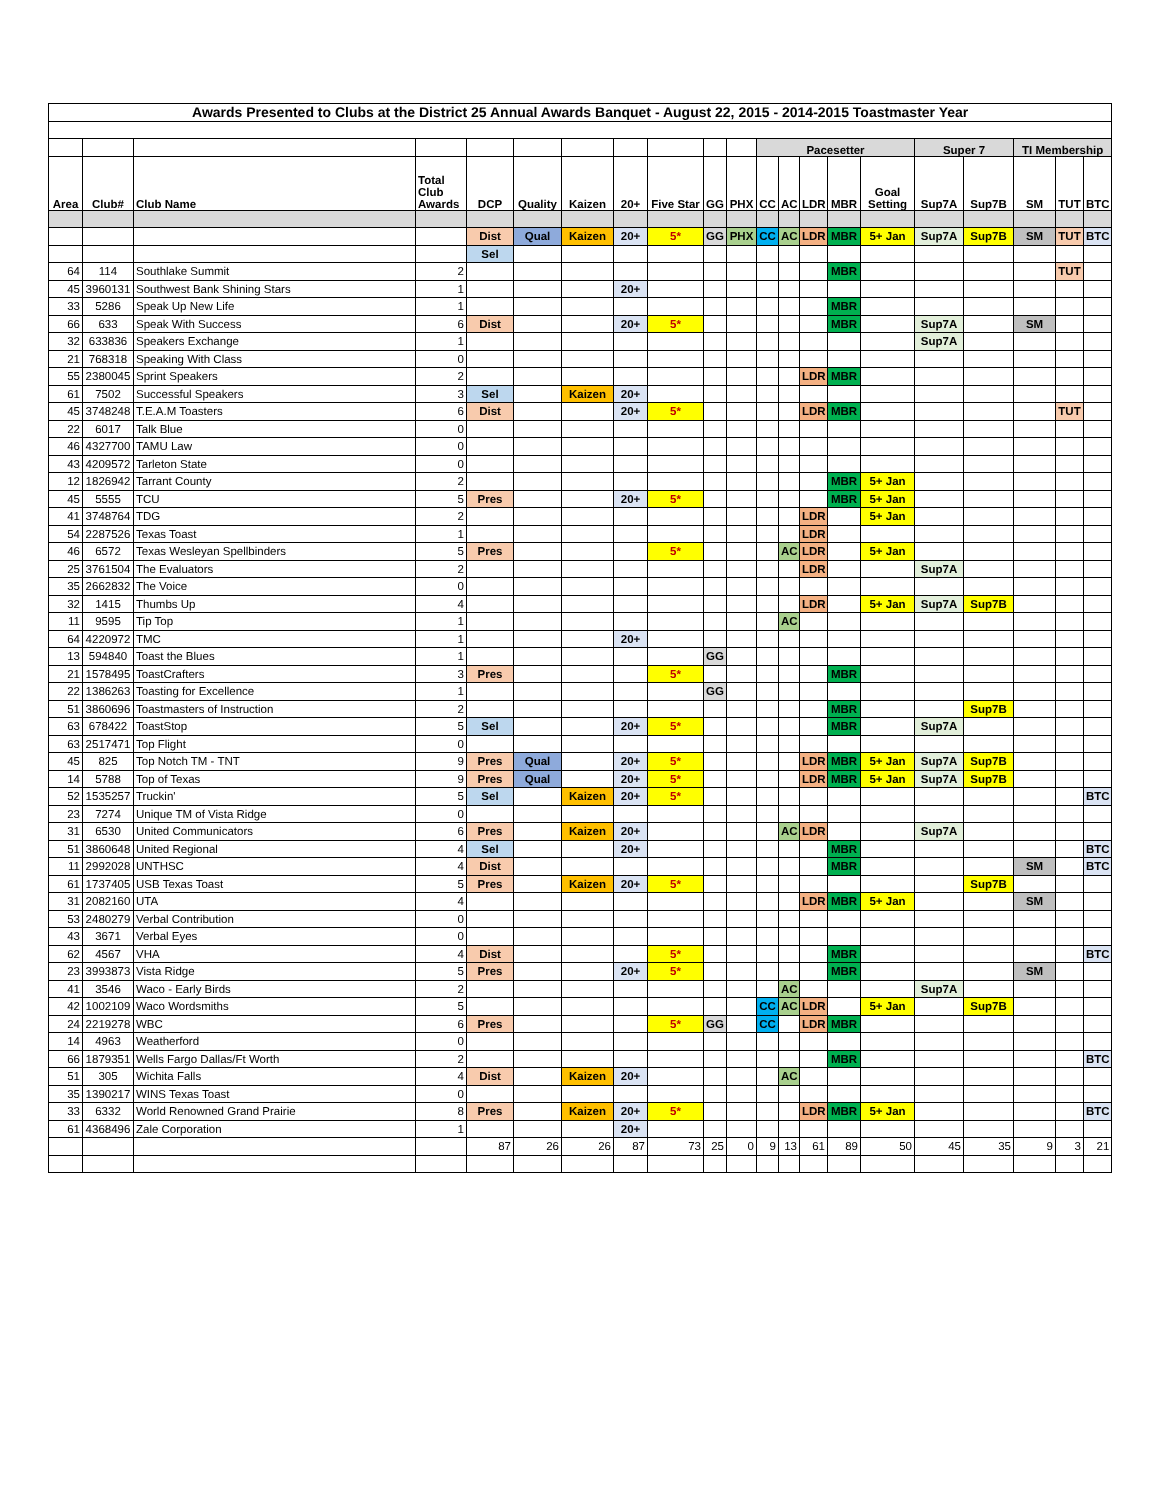| Awards Presented to Clubs at the District 25 Annual Awards Banquet - August 22, 2015 - 2014-2015 Toastmaster Year | | | | | | | | | | | | | | | | | | | | |
| | | | | | | | | | | | Pacesetter | | | | | Super 7 | | TI Membership | | |
| Area | Club# | Club Name | Total Club Awards | DCP | Quality | Kaizen | 20+ | Five Star | GG | PHX | CC | AC | LDR | MBR | Goal Setting | Sup7A | Sup7B | SM | TUT | BTC |
| | | | | Dist | Qual | Kaizen | 20+ | 5* | GG | PHX | CC | AC | LDR | MBR | 5+ Jan | Sup7A | Sup7B | SM | TUT | BTC |
| | | | | Sel | | | | | | | | | | | | | | | | |
| 64 | 114 | Southlake Summit | 2 | | | | | | | | | | | MBR | | | | | TUT | |
| 45 | 3960131 | Southwest Bank Shining Stars | 1 | | | | 20+ | | | | | | | | | | | | | |
| 33 | 5286 | Speak Up New Life | 1 | | | | | | | | | | | MBR | | | | | | |
| 66 | 633 | Speak With Success | 6 | Dist | | | 20+ | 5* | | | | | | MBR | | Sup7A | | SM | | |
| 32 | 633836 | Speakers Exchange | 1 | | | | | | | | | | | | | Sup7A | | | | |
| 21 | 768318 | Speaking With Class | 0 | | | | | | | | | | | | | | | | | |
| 55 | 2380045 | Sprint Speakers | 2 | | | | | | | | | | LDR | MBR | | | | | | |
| 61 | 7502 | Successful Speakers | 3 | Sel | | Kaizen | 20+ | | | | | | | | | | | | | |
| 45 | 3748248 | T.E.A.M Toasters | 6 | Dist | | | 20+ | 5* | | | | | LDR | MBR | | | | | TUT | |
| 22 | 6017 | Talk Blue | 0 | | | | | | | | | | | | | | | | | |
| 46 | 4327700 | TAMU Law | 0 | | | | | | | | | | | | | | | | | |
| 43 | 4209572 | Tarleton State | 0 | | | | | | | | | | | | | | | | | |
| 12 | 1826942 | Tarrant County | 2 | | | | | | | | | | | MBR | 5+ Jan | | | | | |
| 45 | 5555 | TCU | 5 | Pres | | | 20+ | 5* | | | | | | MBR | 5+ Jan | | | | | |
| 41 | 3748764 | TDG | 2 | | | | | | | | | | LDR | | 5+ Jan | | | | | |
| 54 | 2287526 | Texas Toast | 1 | | | | | | | | | | LDR | | | | | | | |
| 46 | 6572 | Texas Wesleyan Spellbinders | 5 | Pres | | | | 5* | | | | AC | LDR | | 5+ Jan | | | | | |
| 25 | 3761504 | The Evaluators | 2 | | | | | | | | | | LDR | | | Sup7A | | | | |
| 35 | 2662832 | The Voice | 0 | | | | | | | | | | | | | | | | | |
| 32 | 1415 | Thumbs Up | 4 | | | | | | | | | | LDR | | 5+ Jan | Sup7A | Sup7B | | | |
| 11 | 9595 | Tip Top | 1 | | | | | | | | | AC | | | | | | | | |
| 64 | 4220972 | TMC | 1 | | | | 20+ | | | | | | | | | | | | | |
| 13 | 594840 | Toast the Blues | 1 | | | | | | GG | | | | | | | | | | | |
| 21 | 1578495 | ToastCrafters | 3 | Pres | | | | 5* | | | | | | MBR | | | | | | |
| 22 | 1386263 | Toasting for Excellence | 1 | | | | | | GG | | | | | | | | | | | |
| 51 | 3860696 | Toastmasters of Instruction | 2 | | | | | | | | | | | MBR | | | Sup7B | | | |
| 63 | 678422 | ToastStop | 5 | Sel | | | 20+ | 5* | | | | | | MBR | | Sup7A | | | | |
| 63 | 2517471 | Top Flight | 0 | | | | | | | | | | | | | | | | | |
| 45 | 825 | Top Notch TM - TNT | 9 | Pres | Qual | | 20+ | 5* | | | | | LDR | MBR | 5+ Jan | Sup7A | Sup7B | | | |
| 14 | 5788 | Top of Texas | 9 | Pres | Qual | | 20+ | 5* | | | | | LDR | MBR | 5+ Jan | Sup7A | Sup7B | | | |
| 52 | 1535257 | Truckin' | 5 | Sel | | Kaizen | 20+ | 5* | | | | | | | | | | | | BTC |
| 23 | 7274 | Unique TM of Vista Ridge | 0 | | | | | | | | | | | | | | | | | |
| 31 | 6530 | United Communicators | 6 | Pres | | Kaizen | 20+ | | | | | AC | LDR | | | Sup7A | | | | |
| 51 | 3860648 | United Regional | 4 | Sel | | | 20+ | | | | | | | MBR | | | | | | BTC |
| 11 | 2992028 | UNTHSC | 4 | Dist | | | | | | | | | | MBR | | | | SM | | BTC |
| 61 | 1737405 | USB Texas Toast | 5 | Pres | | Kaizen | 20+ | 5* | | | | | | | | | Sup7B | | | |
| 31 | 2082160 | UTA | 4 | | | | | | | | | | LDR | MBR | 5+ Jan | | | SM | | |
| 53 | 2480279 | Verbal Contribution | 0 | | | | | | | | | | | | | | | | | |
| 43 | 3671 | Verbal Eyes | 0 | | | | | | | | | | | | | | | | | |
| 62 | 4567 | VHA | 4 | Dist | | | | 5* | | | | | | MBR | | | | | | BTC |
| 23 | 3993873 | Vista Ridge | 5 | Pres | | | 20+ | 5* | | | | | | MBR | | | | SM | | |
| 41 | 3546 | Waco - Early Birds | 2 | | | | | | | | | AC | | | | Sup7A | | | | |
| 42 | 1002109 | Waco Wordsmiths | 5 | | | | | | | | CC | AC | LDR | | 5+ Jan | | Sup7B | | | |
| 24 | 2219278 | WBC | 6 | Pres | | | | 5* | GG | | CC | | LDR | MBR | | | | | | |
| 14 | 4963 | Weatherford | 0 | | | | | | | | | | | | | | | | | |
| 66 | 1879351 | Wells Fargo Dallas/Ft Worth | 2 | | | | | | | | | | | MBR | | | | | | BTC |
| 51 | 305 | Wichita Falls | 4 | Dist | | Kaizen | 20+ | | | | | AC | | | | | | | | |
| 35 | 1390217 | WINS Texas Toast | 0 | | | | | | | | | | | | | | | | | |
| 33 | 6332 | World Renowned Grand Prairie | 8 | Pres | | Kaizen | 20+ | 5* | | | | | LDR | MBR | 5+ Jan | | | | | BTC |
| 61 | 4368496 | Zale Corporation | 1 | | | | 20+ | | | | | | | | | | | | | |
| | | | | 87 | 26 | 26 | 87 | 73 | 25 | 0 | 9 | 13 | 61 | 89 | 50 | 45 | 35 | 9 | 3 | 21 |